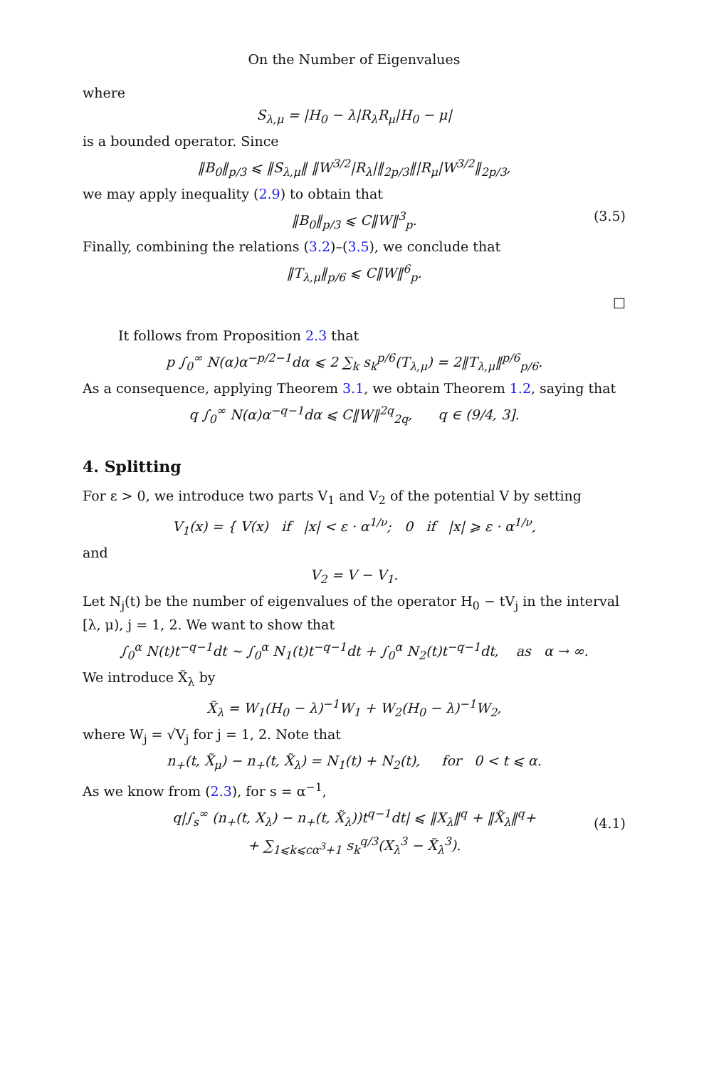On the Number of Eigenvalues
where
S<sub>λ,μ</sub> = |H<sub>0</sub> − λ|R<sub>λ</sub>R<sub>μ</sub>|H<sub>0</sub> − μ|
is a bounded operator. Since
‖B<sub>0</sub>‖<sub>p/3</sub> ⩽ ‖S<sub>λ,μ</sub>‖ ‖W<sup>3/2</sup>|R<sub>λ</sub>|‖<sub>2p/3</sub>‖|R<sub>μ</sub>|W<sup>3/2</sup>‖<sub>2p/3</sub>,
we may apply inequality (2.9) to obtain that
‖B<sub>0</sub>‖<sub>p/3</sub> ⩽ C‖W‖<sup>3</sup><sub>p</sub>. (3.5)
Finally, combining the relations (3.2)–(3.5), we conclude that
‖T<sub>λ,μ</sub>‖<sub>p/6</sub> ⩽ C‖W‖<sup>6</sup><sub>p</sub>.
□
It follows from Proposition 2.3 that
p ∫<sub>0</sub><sup>∞</sup> N(α)α<sup>−p/2−1</sup>dα ⩽ 2 ∑<sub>k</sub> s<sub>k</sub><sup>p/6</sup>(T<sub>λ,μ</sub>) = 2‖T<sub>λ,μ</sub>‖<sup>p/6</sup><sub>p/6</sub>.
As a consequence, applying Theorem 3.1, we obtain Theorem 1.2, saying that
q ∫<sub>0</sub><sup>∞</sup> N(α)α<sup>−q−1</sup>dα ⩽ C‖W‖<sup>2q</sup><sub>2q</sub>, q ∈ (9/4, 3].
4. Splitting
For ε > 0, we introduce two parts V<sub>1</sub> and V<sub>2</sub> of the potential V by setting
V<sub>1</sub>(x) = { V(x) if |x| < ε · α<sup>1/ν</sup>; 0 if |x| ⩾ ε · α<sup>1/ν</sup>,
and
V<sub>2</sub> = V − V<sub>1</sub>.
Let N<sub>j</sub>(t) be the number of eigenvalues of the operator H<sub>0</sub> − tV<sub>j</sub> in the interval [λ, μ), j = 1, 2. We want to show that
∫<sub>0</sub><sup>α</sup> N(t)t<sup>−q−1</sup>dt ∼ ∫<sub>0</sub><sup>α</sup> N<sub>1</sub>(t)t<sup>−q−1</sup>dt + ∫<sub>0</sub><sup>α</sup> N<sub>2</sub>(t)t<sup>−q−1</sup>dt, as α → ∞.
We introduce X̃<sub>λ</sub> by
X̃<sub>λ</sub> = W<sub>1</sub>(H<sub>0</sub> − λ)<sup>−1</sup>W<sub>1</sub> + W<sub>2</sub>(H<sub>0</sub> − λ)<sup>−1</sup>W<sub>2</sub>,
where W<sub>j</sub> = √V<sub>j</sub> for j = 1, 2. Note that
n<sub>+</sub>(t, X̃<sub>μ</sub>) − n<sub>+</sub>(t, X̃<sub>λ</sub>) = N<sub>1</sub>(t) + N<sub>2</sub>(t), for 0 < t ⩽ α.
As we know from (2.3), for s = α<sup>−1</sup>,
q|∫<sub>s</sub><sup>∞</sup> (n<sub>+</sub>(t, X<sub>λ</sub>) − n<sub>+</sub>(t, X̃<sub>λ</sub>))t<sup>q−1</sup>dt| ⩽ ‖X<sub>λ</sub>‖<sup>q</sup> + ‖X̃<sub>λ</sub>‖<sup>q</sup>+
+ ∑<sub>1⩽k⩽cα<sup>3</sup>+1</sub> s<sub>k</sub><sup>q/3</sup>(X<sub>λ</sub><sup>3</sup> − X̃<sub>λ</sub><sup>3</sup>).
(4.1)